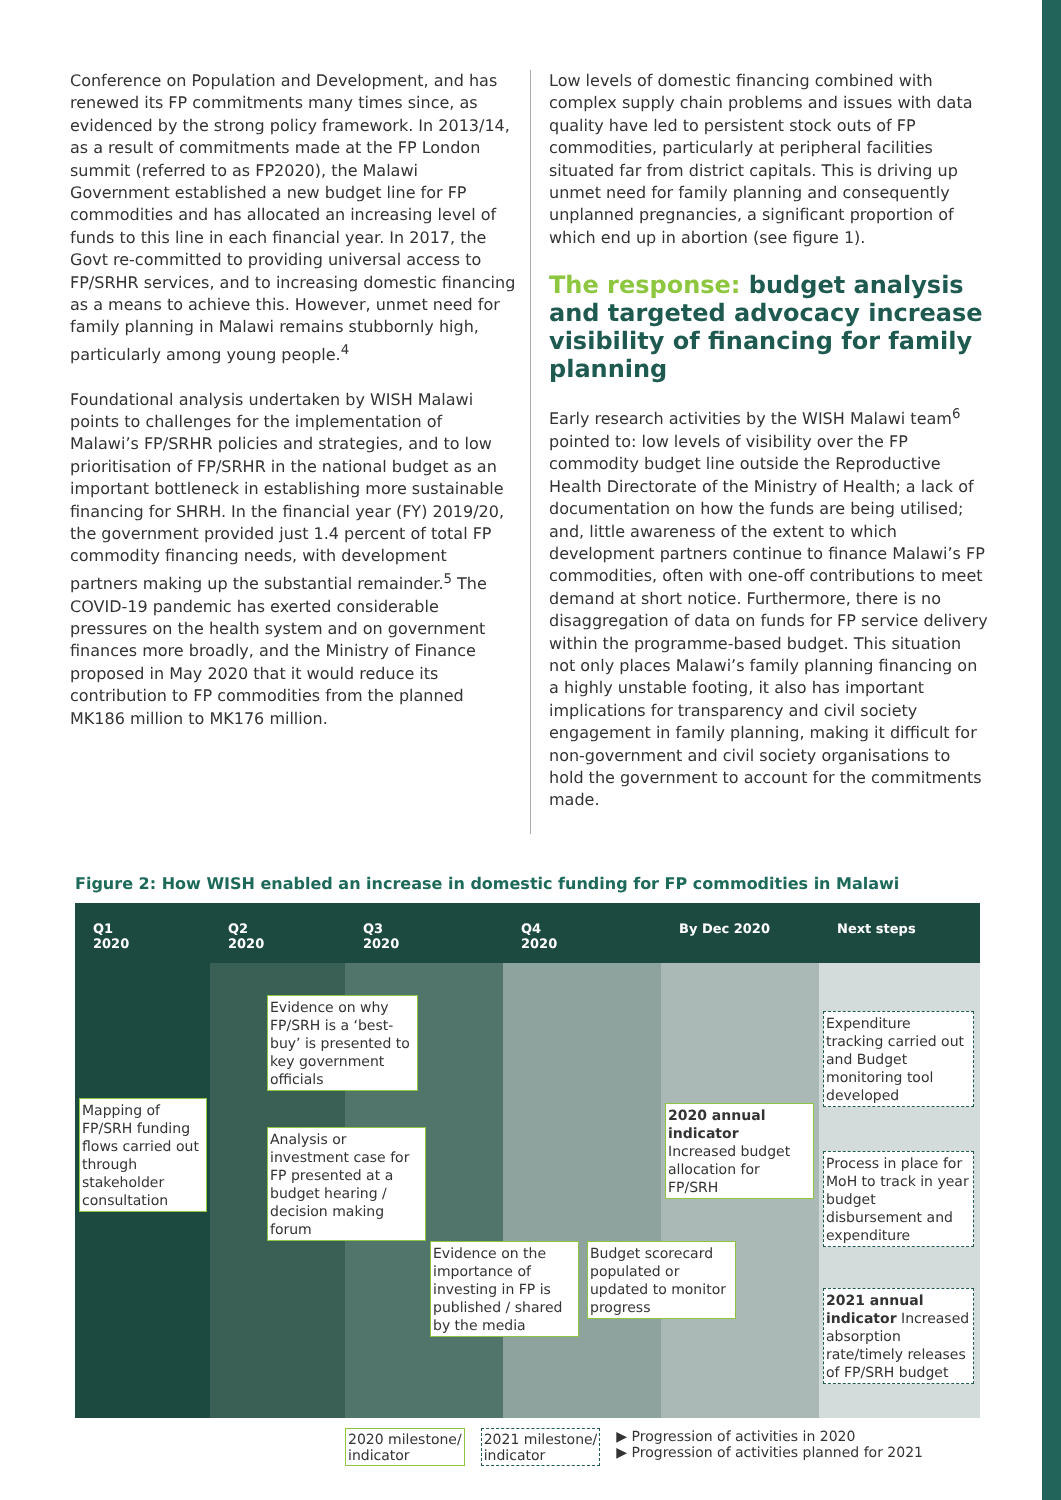Conference on Population and Development, and has renewed its FP commitments many times since, as evidenced by the strong policy framework. In 2013/14, as a result of commitments made at the FP London summit (referred to as FP2020), the Malawi Government established a new budget line for FP commodities and has allocated an increasing level of funds to this line in each financial year. In 2017, the Govt re-committed to providing universal access to FP/SRHR services, and to increasing domestic financing as a means to achieve this. However, unmet need for family planning in Malawi remains stubbornly high, particularly among young people.<sup>4</sup>
Foundational analysis undertaken by WISH Malawi points to challenges for the implementation of Malawi’s FP/SRHR policies and strategies, and to low prioritisation of FP/SRHR in the national budget as an important bottleneck in establishing more sustainable financing for SHRH. In the financial year (FY) 2019/20, the government provided just 1.4 percent of total FP commodity financing needs, with development partners making up the substantial remainder.<sup>5</sup> The COVID-19 pandemic has exerted considerable pressures on the health system and on government finances more broadly, and the Ministry of Finance proposed in May 2020 that it would reduce its contribution to FP commodities from the planned MK186 million to MK176 million.
Low levels of domestic financing combined with complex supply chain problems and issues with data quality have led to persistent stock outs of FP commodities, particularly at peripheral facilities situated far from district capitals. This is driving up unmet need for family planning and consequently unplanned pregnancies, a significant proportion of which end up in abortion (see figure 1).
The response: budget analysis and targeted advocacy increase visibility of financing for family planning
Early research activities by the WISH Malawi team<sup>6</sup> pointed to: low levels of visibility over the FP commodity budget line outside the Reproductive Health Directorate of the Ministry of Health; a lack of documentation on how the funds are being utilised; and, little awareness of the extent to which development partners continue to finance Malawi’s FP commodities, often with one-off contributions to meet demand at short notice. Furthermore, there is no disaggregation of data on funds for FP service delivery within the programme-based budget. This situation not only places Malawi’s family planning financing on a highly unstable footing, it also has important implications for transparency and civil society engagement in family planning, making it difficult for non-government and civil society organisations to hold the government to account for the commitments made.
Figure 2: How WISH enabled an increase in domestic funding for FP commodities in Malawi
Q1
2020
Q2
2020
Q3
2020
Q4
2020
By Dec 2020 Next steps
Mapping of FP/SRH funding flows carried out through stakeholder consultation
Evidence on why FP/SRH is a ‘best-buy’ is presented to key government officials
Analysis or investment case for FP presented at a budget hearing / decision making forum
Evidence on the importance of investing in FP is published / shared by the media
Budget scorecard populated or updated to monitor progress
2020 annual indicator Increased budget allocation for FP/SRH
Expenditure tracking carried out and Budget monitoring tool developed
Process in place for MoH to track in year budget disbursement and expenditure
2021 annual indicator Increased absorption rate/timely releases of FP/SRH budget
2020 milestone/
indicator
2021 milestone/
indicator
▶ Progression of activities in 2020
▶ Progression of activities planned for 2021